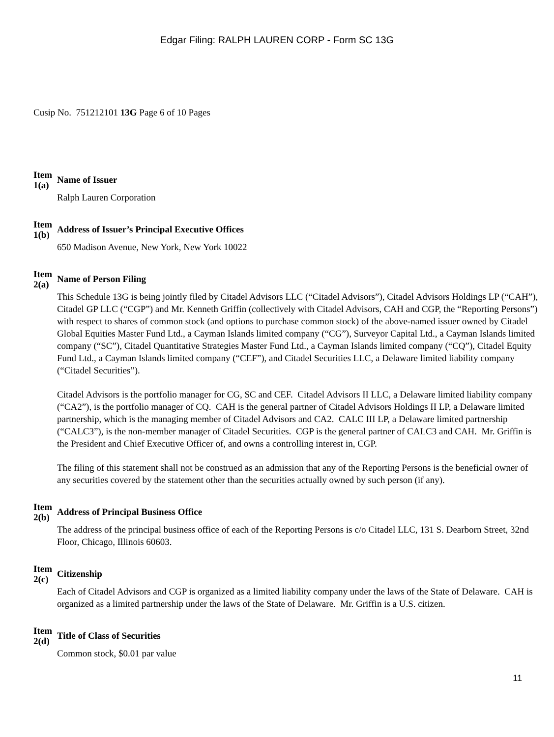Edgar Filing: RALPH LAUREN CORP - Form SC 13G
Cusip No. 751212101 13G Page 6 of 10 Pages
Item 1(a)
Name of Issuer
Ralph Lauren Corporation
Item 1(b)
Address of Issuer’s Principal Executive Offices
650 Madison Avenue, New York, New York 10022
Item 2(a)
Name of Person Filing
This Schedule 13G is being jointly filed by Citadel Advisors LLC (“Citadel Advisors”), Citadel Advisors Holdings LP (“CAH”), Citadel GP LLC (“CGP”) and Mr. Kenneth Griffin (collectively with Citadel Advisors, CAH and CGP, the “Reporting Persons”) with respect to shares of common stock (and options to purchase common stock) of the above-named issuer owned by Citadel Global Equities Master Fund Ltd., a Cayman Islands limited company (“CG”), Surveyor Capital Ltd., a Cayman Islands limited company (“SC”), Citadel Quantitative Strategies Master Fund Ltd., a Cayman Islands limited company (“CQ”), Citadel Equity Fund Ltd., a Cayman Islands limited company (“CEF”), and Citadel Securities LLC, a Delaware limited liability company (“Citadel Securities”).
Citadel Advisors is the portfolio manager for CG, SC and CEF. Citadel Advisors II LLC, a Delaware limited liability company (“CA2”), is the portfolio manager of CQ. CAH is the general partner of Citadel Advisors Holdings II LP, a Delaware limited partnership, which is the managing member of Citadel Advisors and CA2. CALC III LP, a Delaware limited partnership (“CALC3”), is the non-member manager of Citadel Securities. CGP is the general partner of CALC3 and CAH. Mr. Griffin is the President and Chief Executive Officer of, and owns a controlling interest in, CGP.
The filing of this statement shall not be construed as an admission that any of the Reporting Persons is the beneficial owner of any securities covered by the statement other than the securities actually owned by such person (if any).
Item 2(b)
Address of Principal Business Office
The address of the principal business office of each of the Reporting Persons is c/o Citadel LLC, 131 S. Dearborn Street, 32nd Floor, Chicago, Illinois 60603.
Item 2(c)
Citizenship
Each of Citadel Advisors and CGP is organized as a limited liability company under the laws of the State of Delaware. CAH is organized as a limited partnership under the laws of the State of Delaware. Mr. Griffin is a U.S. citizen.
Item 2(d)
Title of Class of Securities
Common stock, $0.01 par value
11